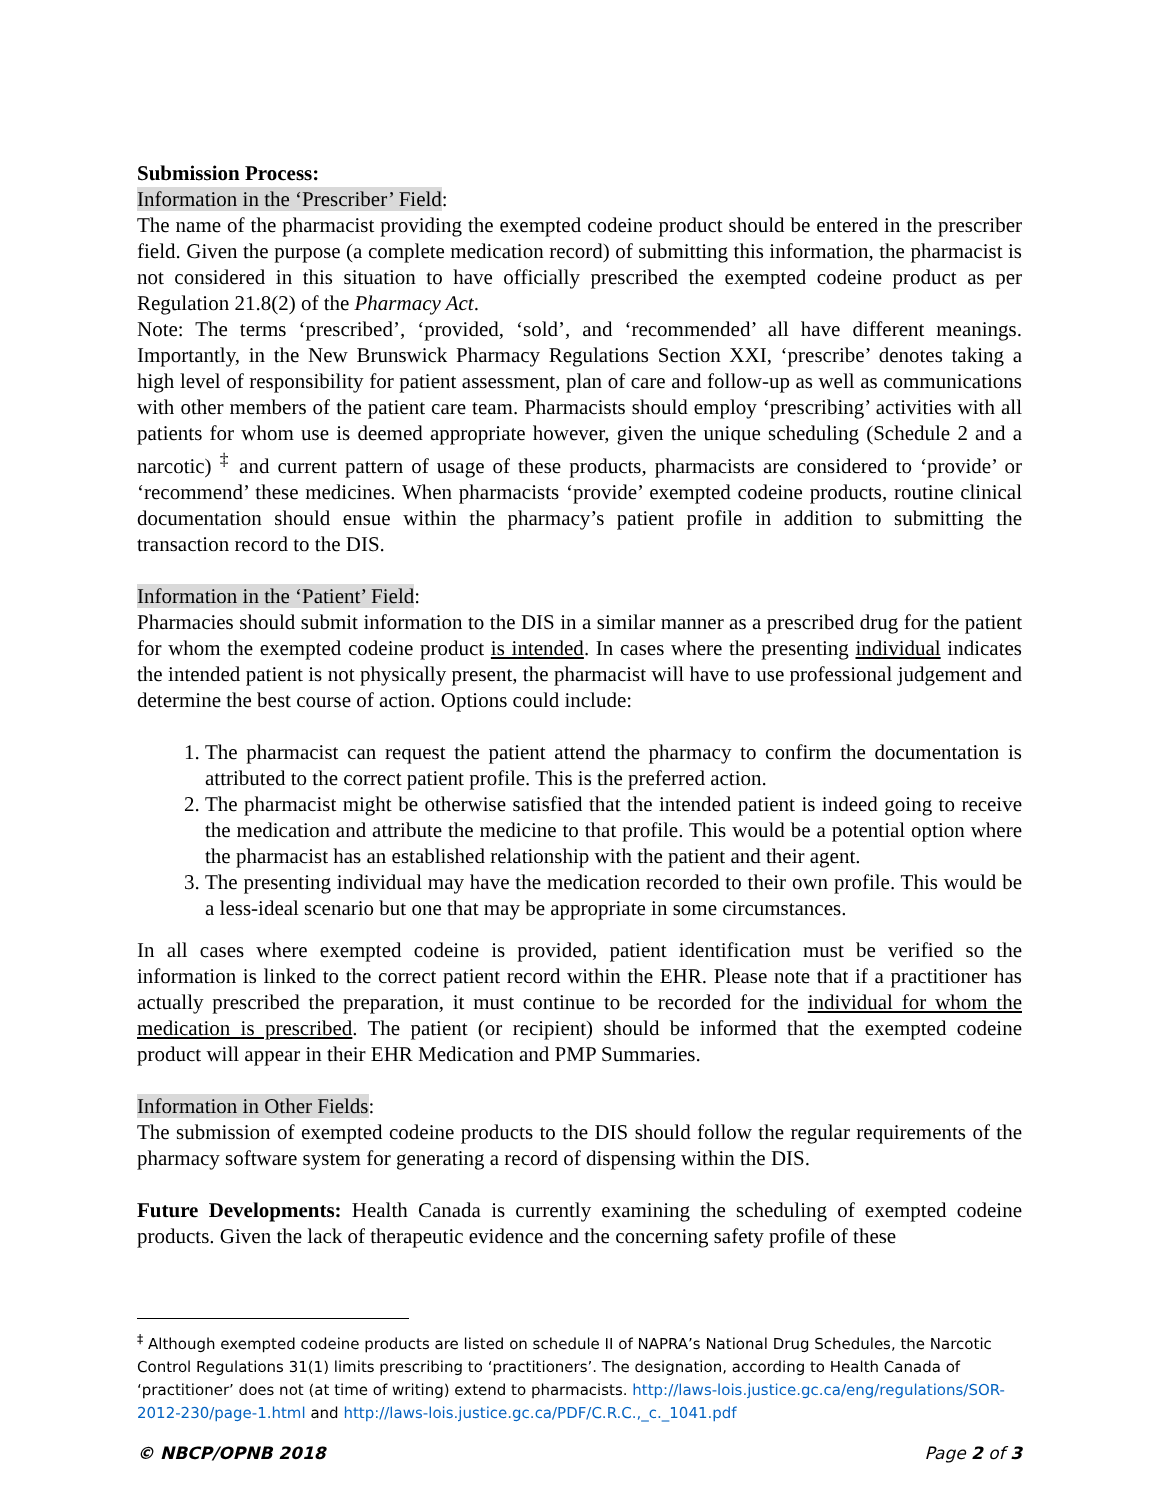Submission Process:
Information in the ‘Prescriber’ Field:
The name of the pharmacist providing the exempted codeine product should be entered in the prescriber field. Given the purpose (a complete medication record) of submitting this information, the pharmacist is not considered in this situation to have officially prescribed the exempted codeine product as per Regulation 21.8(2) of the Pharmacy Act.
Note: The terms ‘prescribed’, ‘provided, ‘sold’, and ‘recommended’ all have different meanings. Importantly, in the New Brunswick Pharmacy Regulations Section XXI, ‘prescribe’ denotes taking a high level of responsibility for patient assessment, plan of care and follow-up as well as communications with other members of the patient care team. Pharmacists should employ ‘prescribing’ activities with all patients for whom use is deemed appropriate however, given the unique scheduling (Schedule 2 and a narcotic) <sup>‡</sup> and current pattern of usage of these products, pharmacists are considered to ‘provide’ or ‘recommend’ these medicines. When pharmacists ‘provide’ exempted codeine products, routine clinical documentation should ensue within the pharmacy’s patient profile in addition to submitting the transaction record to the DIS.
Information in the ‘Patient’ Field:
Pharmacies should submit information to the DIS in a similar manner as a prescribed drug for the patient for whom the exempted codeine product is intended. In cases where the presenting individual indicates the intended patient is not physically present, the pharmacist will have to use professional judgement and determine the best course of action. Options could include:
1. The pharmacist can request the patient attend the pharmacy to confirm the documentation is attributed to the correct patient profile. This is the preferred action.
2. The pharmacist might be otherwise satisfied that the intended patient is indeed going to receive the medication and attribute the medicine to that profile. This would be a potential option where the pharmacist has an established relationship with the patient and their agent.
3. The presenting individual may have the medication recorded to their own profile. This would be a less-ideal scenario but one that may be appropriate in some circumstances.
In all cases where exempted codeine is provided, patient identification must be verified so the information is linked to the correct patient record within the EHR. Please note that if a practitioner has actually prescribed the preparation, it must continue to be recorded for the individual for whom the medication is prescribed. The patient (or recipient) should be informed that the exempted codeine product will appear in their EHR Medication and PMP Summaries.
Information in Other Fields:
The submission of exempted codeine products to the DIS should follow the regular requirements of the pharmacy software system for generating a record of dispensing within the DIS.
Future Developments: Health Canada is currently examining the scheduling of exempted codeine products. Given the lack of therapeutic evidence and the concerning safety profile of these
<sup>‡</sup> Although exempted codeine products are listed on schedule II of NAPRA’s National Drug Schedules, the Narcotic Control Regulations 31(1) limits prescribing to ‘practitioners’. The designation, according to Health Canada of ‘practitioner’ does not (at time of writing) extend to pharmacists. http://laws-lois.justice.gc.ca/eng/regulations/SOR-2012-230/page-1.html and http://laws-lois.justice.gc.ca/PDF/C.R.C.,_c._1041.pdf
© NBCP/OPNB 2018 Page 2 of 3